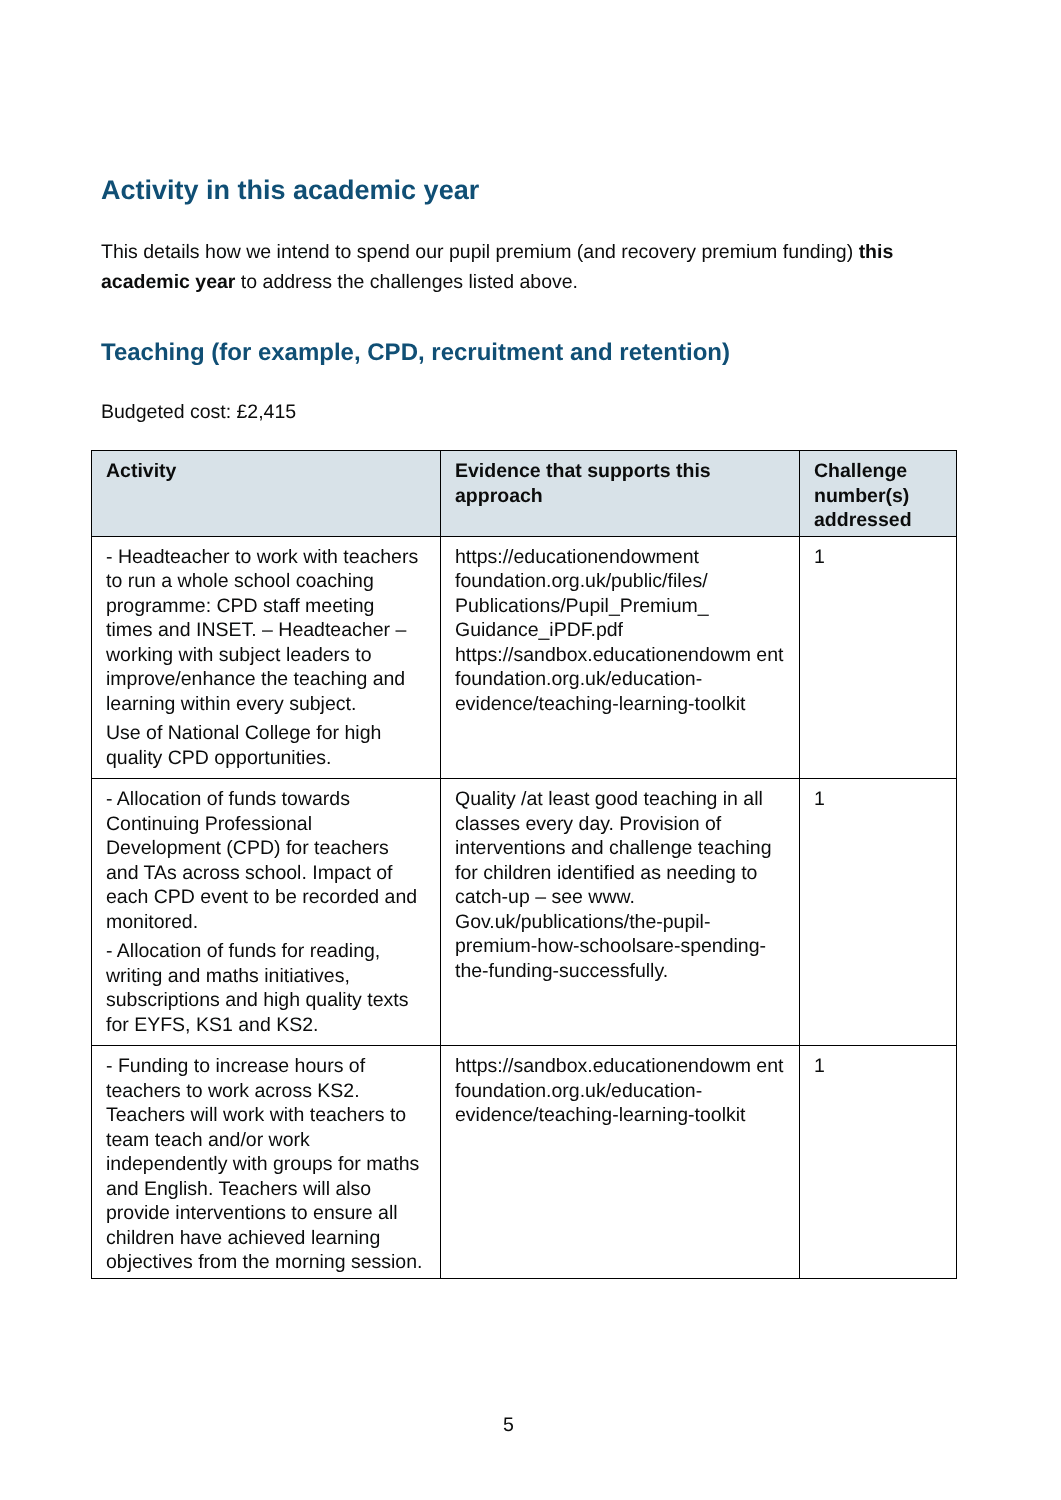Activity in this academic year
This details how we intend to spend our pupil premium (and recovery premium funding) this academic year to address the challenges listed above.
Teaching (for example, CPD, recruitment and retention)
Budgeted cost: £2,415
| Activity | Evidence that supports this approach | Challenge number(s) addressed |
| --- | --- | --- |
| - Headteacher to work with teachers to run a whole school coaching programme: CPD staff meeting times and INSET. – Headteacher – working with subject leaders to improve/enhance the teaching and learning within every subject. Use of National College for high quality CPD opportunities. | https://educationendowment foundation.org.uk/public/files/ Publications/Pupil_Premium_ Guidance_iPDF.pdf https://sandbox.educationendowm ent foundation.org.uk/education-evidence/teaching-learning-toolkit | 1 |
| - Allocation of funds towards Continuing Professional Development (CPD) for teachers and TAs across school. Impact of each CPD event to be recorded and monitored. - Allocation of funds for reading, writing and maths initiatives, subscriptions and high quality texts for EYFS, KS1 and KS2. | Quality /at least good teaching in all classes every day. Provision of interventions and challenge teaching for children identified as needing to catch-up – see www. Gov.uk/publications/the-pupil-premium-how-schoolsare-spending-the-funding-successfully. | 1 |
| - Funding to increase hours of teachers to work across KS2. Teachers will work with teachers to team teach and/or work independently with groups for maths and English. Teachers will also provide interventions to ensure all children have achieved learning objectives from the morning session. | https://sandbox.educationendowm ent foundation.org.uk/education-evidence/teaching-learning-toolkit | 1 |
5